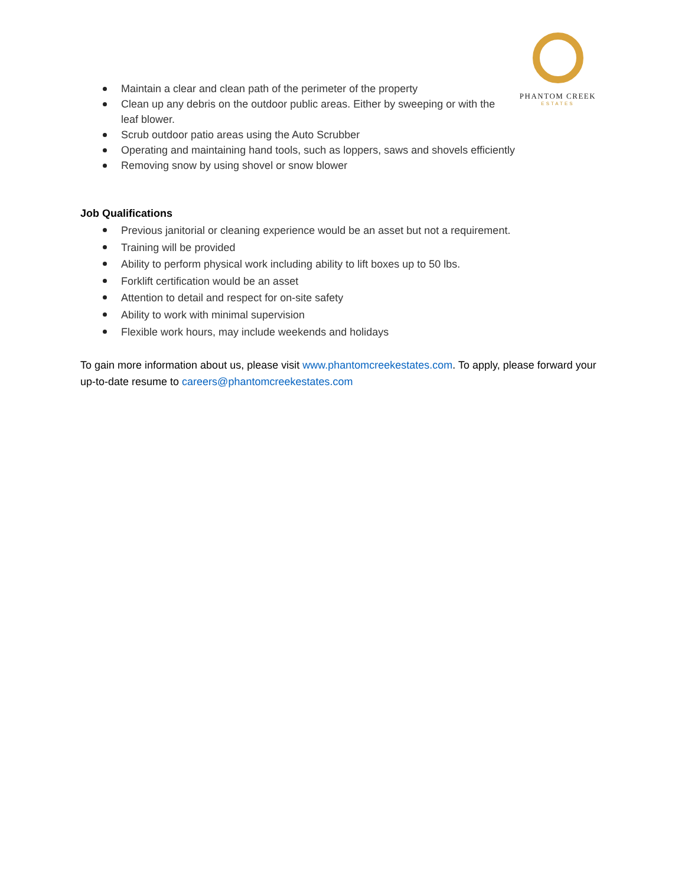Maintain a clear and clean path of the perimeter of the property
Clean up any debris on the outdoor public areas. Either by sweeping or with the leaf blower.
Scrub outdoor patio areas using the Auto Scrubber
Operating and maintaining hand tools, such as loppers, saws and shovels efficiently
Removing snow by using shovel or snow blower
PHANTOM CREEK
ESTATES
Job Qualifications
Previous janitorial or cleaning experience would be an asset but not a requirement.
Training will be provided
Ability to perform physical work including ability to lift boxes up to 50 lbs.
Forklift certification would be an asset
Attention to detail and respect for on-site safety
Ability to work with minimal supervision
Flexible work hours, may include weekends and holidays
To gain more information about us, please visit www.phantomcreekestates.com. To apply, please forward your up-to-date resume to careers@phantomcreekestates.com